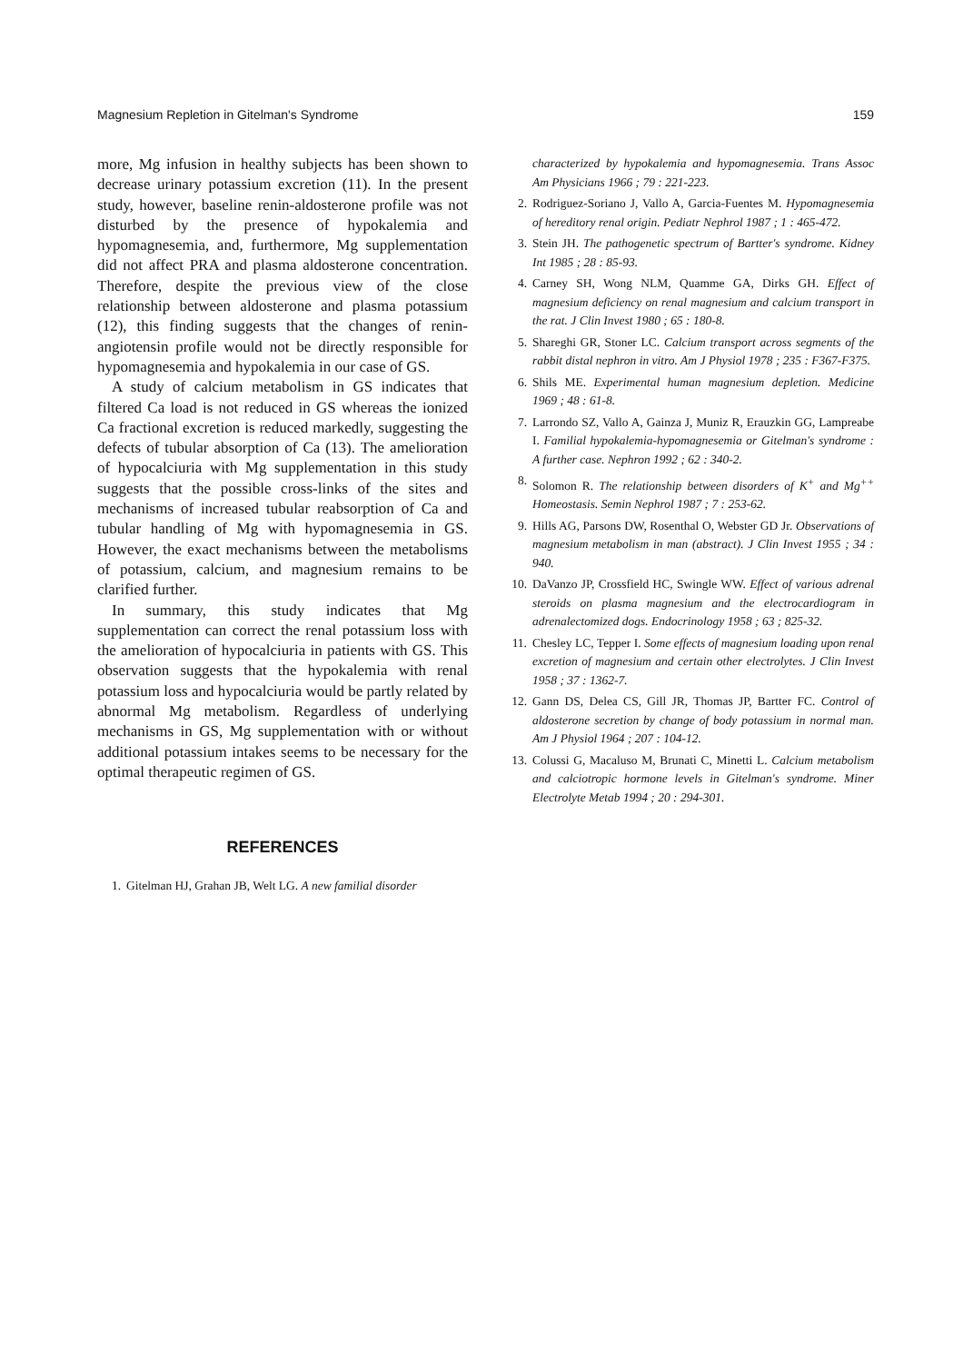Magnesium Repletion in Gitelman's Syndrome 159
more, Mg infusion in healthy subjects has been shown to decrease urinary potassium excretion (11). In the present study, however, baseline renin-aldosterone profile was not disturbed by the presence of hypokalemia and hypomagnesemia, and, furthermore, Mg supplementation did not affect PRA and plasma aldosterone concentration. Therefore, despite the previous view of the close relationship between aldosterone and plasma potassium (12), this finding suggests that the changes of renin-angiotensin profile would not be directly responsible for hypomagnesemia and hypokalemia in our case of GS.
A study of calcium metabolism in GS indicates that filtered Ca load is not reduced in GS whereas the ionized Ca fractional excretion is reduced markedly, suggesting the defects of tubular absorption of Ca (13). The amelioration of hypocalciuria with Mg supplementation in this study suggests that the possible cross-links of the sites and mechanisms of increased tubular reabsorption of Ca and tubular handling of Mg with hypomagnesemia in GS. However, the exact mechanisms between the metabolisms of potassium, calcium, and magnesium remains to be clarified further.
In summary, this study indicates that Mg supplementation can correct the renal potassium loss with the amelioration of hypocalciuria in patients with GS. This observation suggests that the hypokalemia with renal potassium loss and hypocalciuria would be partly related by abnormal Mg metabolism. Regardless of underlying mechanisms in GS, Mg supplementation with or without additional potassium intakes seems to be necessary for the optimal therapeutic regimen of GS.
REFERENCES
1. Gitelman HJ, Grahan JB, Welt LG. A new familial disorder
characterized by hypokalemia and hypomagnesemia. Trans Assoc Am Physicians 1966 ; 79 : 221-223.
2. Rodriguez-Soriano J, Vallo A, Garcia-Fuentes M. Hypomagnesemia of hereditory renal origin. Pediatr Nephrol 1987 ; 1 : 465-472.
3. Stein JH. The pathogenetic spectrum of Bartter's syndrome. Kidney Int 1985 ; 28 : 85-93.
4. Carney SH, Wong NLM, Quamme GA, Dirks GH. Effect of magnesium deficiency on renal magnesium and calcium transport in the rat. J Clin Invest 1980 ; 65 : 180-8.
5. Shareghi GR, Stoner LC. Calcium transport across segments of the rabbit distal nephron in vitro. Am J Physiol 1978 ; 235 : F367-F375.
6. Shils ME. Experimental human magnesium depletion. Medicine 1969 ; 48 : 61-8.
7. Larrondo SZ, Vallo A, Gainza J, Muniz R, Erauzkin GG, Lampreabe I. Familial hypokalemia-hypomagnesemia or Gitelman's syndrome : A further case. Nephron 1992 ; 62 : 340-2.
8. Solomon R. The relationship between disorders of K<sup>+</sup> and Mg<sup>++</sup> Homeostasis. Semin Nephrol 1987 ; 7 : 253-62.
9. Hills AG, Parsons DW, Rosenthal O, Webster GD Jr. Observations of magnesium metabolism in man (abstract). J Clin Invest 1955 ; 34 : 940.
10. DaVanzo JP, Crossfield HC, Swingle WW. Effect of various adrenal steroids on plasma magnesium and the electrocardiogram in adrenalectomized dogs. Endocrinology 1958 ; 63 ; 825-32.
11. Chesley LC, Tepper I. Some effects of magnesium loading upon renal excretion of magnesium and certain other electrolytes. J Clin Invest 1958 ; 37 : 1362-7.
12. Gann DS, Delea CS, Gill JR, Thomas JP, Bartter FC. Control of aldosterone secretion by change of body potassium in normal man. Am J Physiol 1964 ; 207 : 104-12.
13. Colussi G, Macaluso M, Brunati C, Minetti L. Calcium metabolism and calciotropic hormone levels in Gitelman's syndrome. Miner Electrolyte Metab 1994 ; 20 : 294-301.